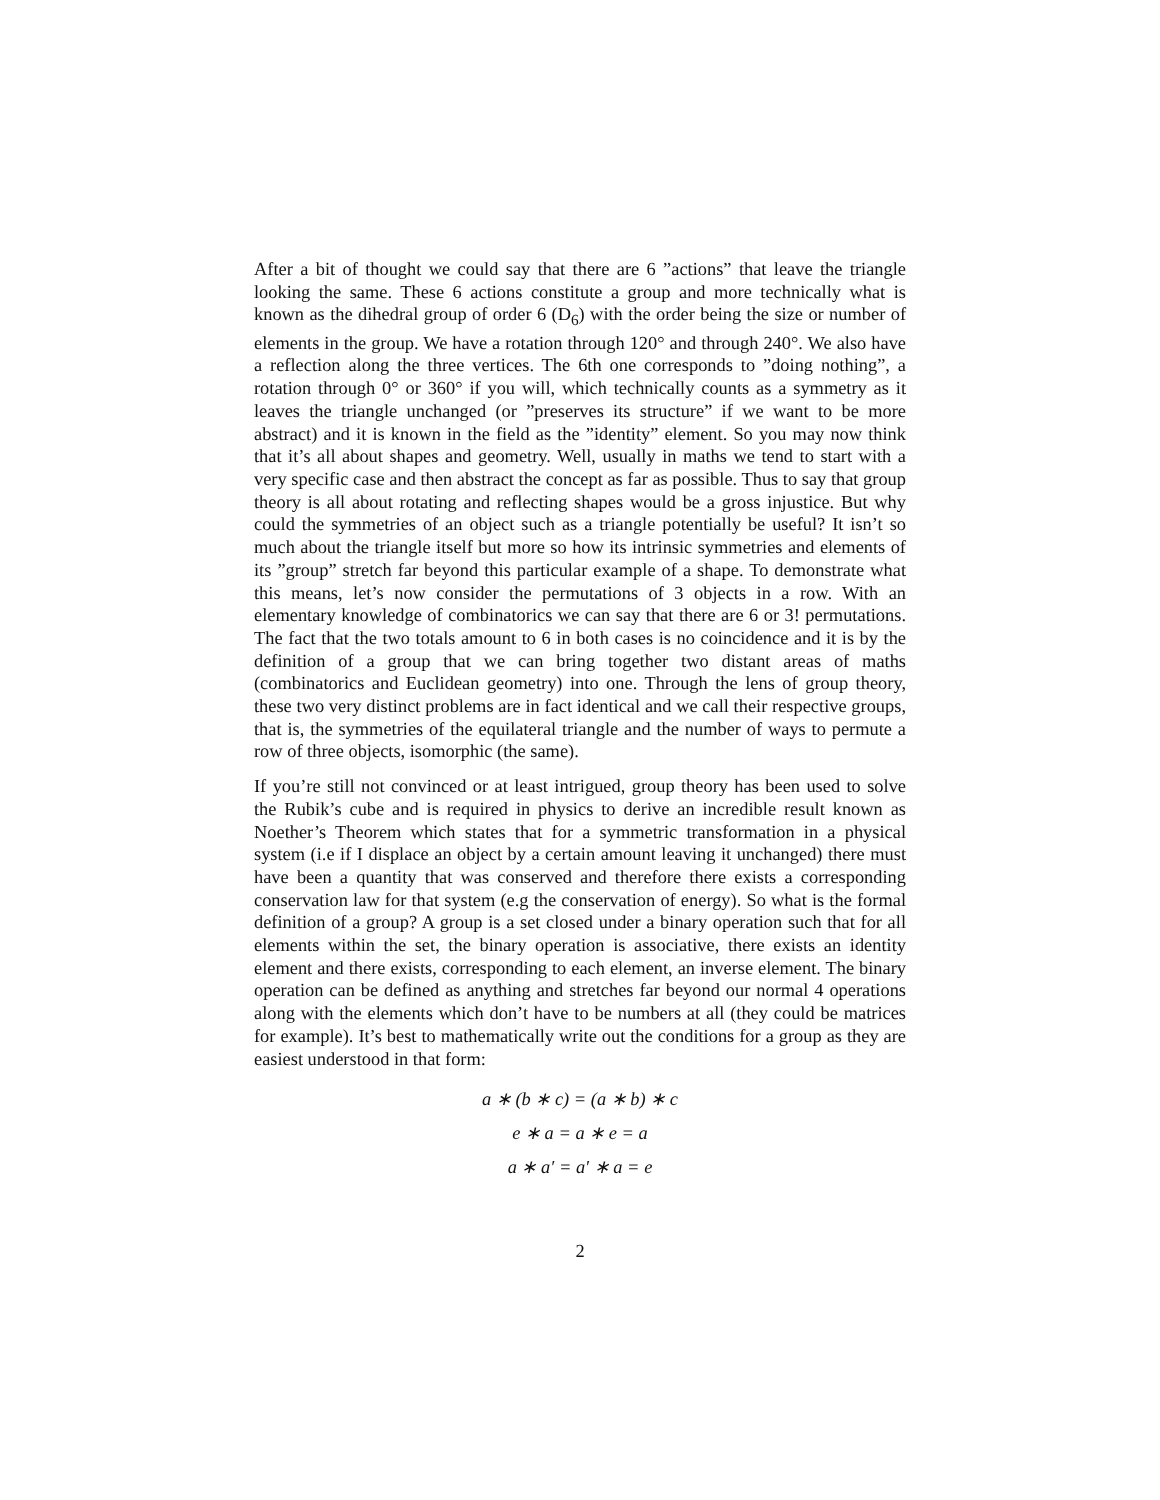After a bit of thought we could say that there are 6 ”actions” that leave the triangle looking the same. These 6 actions constitute a group and more technically what is known as the dihedral group of order 6 (D<sub>6</sub>) with the order being the size or number of elements in the group. We have a rotation through 120° and through 240°. We also have a reflection along the three vertices. The 6th one corresponds to ”doing nothing”, a rotation through 0° or 360° if you will, which technically counts as a symmetry as it leaves the triangle unchanged (or ”preserves its structure” if we want to be more abstract) and it is known in the field as the ”identity” element. So you may now think that it’s all about shapes and geometry. Well, usually in maths we tend to start with a very specific case and then abstract the concept as far as possible. Thus to say that group theory is all about rotating and reflecting shapes would be a gross injustice. But why could the symmetries of an object such as a triangle potentially be useful? It isn’t so much about the triangle itself but more so how its intrinsic symmetries and elements of its ”group” stretch far beyond this particular example of a shape. To demonstrate what this means, let’s now consider the permutations of 3 objects in a row. With an elementary knowledge of combinatorics we can say that there are 6 or 3! permutations. The fact that the two totals amount to 6 in both cases is no coincidence and it is by the definition of a group that we can bring together two distant areas of maths (combinatorics and Euclidean geometry) into one. Through the lens of group theory, these two very distinct problems are in fact identical and we call their respective groups, that is, the symmetries of the equilateral triangle and the number of ways to permute a row of three objects, isomorphic (the same).
If you’re still not convinced or at least intrigued, group theory has been used to solve the Rubik’s cube and is required in physics to derive an incredible result known as Noether’s Theorem which states that for a symmetric transformation in a physical system (i.e if I displace an object by a certain amount leaving it unchanged) there must have been a quantity that was conserved and therefore there exists a corresponding conservation law for that system (e.g the conservation of energy). So what is the formal definition of a group? A group is a set closed under a binary operation such that for all elements within the set, the binary operation is associative, there exists an identity element and there exists, corresponding to each element, an inverse element. The binary operation can be defined as anything and stretches far beyond our normal 4 operations along with the elements which don’t have to be numbers at all (they could be matrices for example). It’s best to mathematically write out the conditions for a group as they are easiest understood in that form:
a ∗ (b ∗ c) = (a ∗ b) ∗ c
e ∗ a = a ∗ e = a
a ∗ a′ = a′ ∗ a = e
2